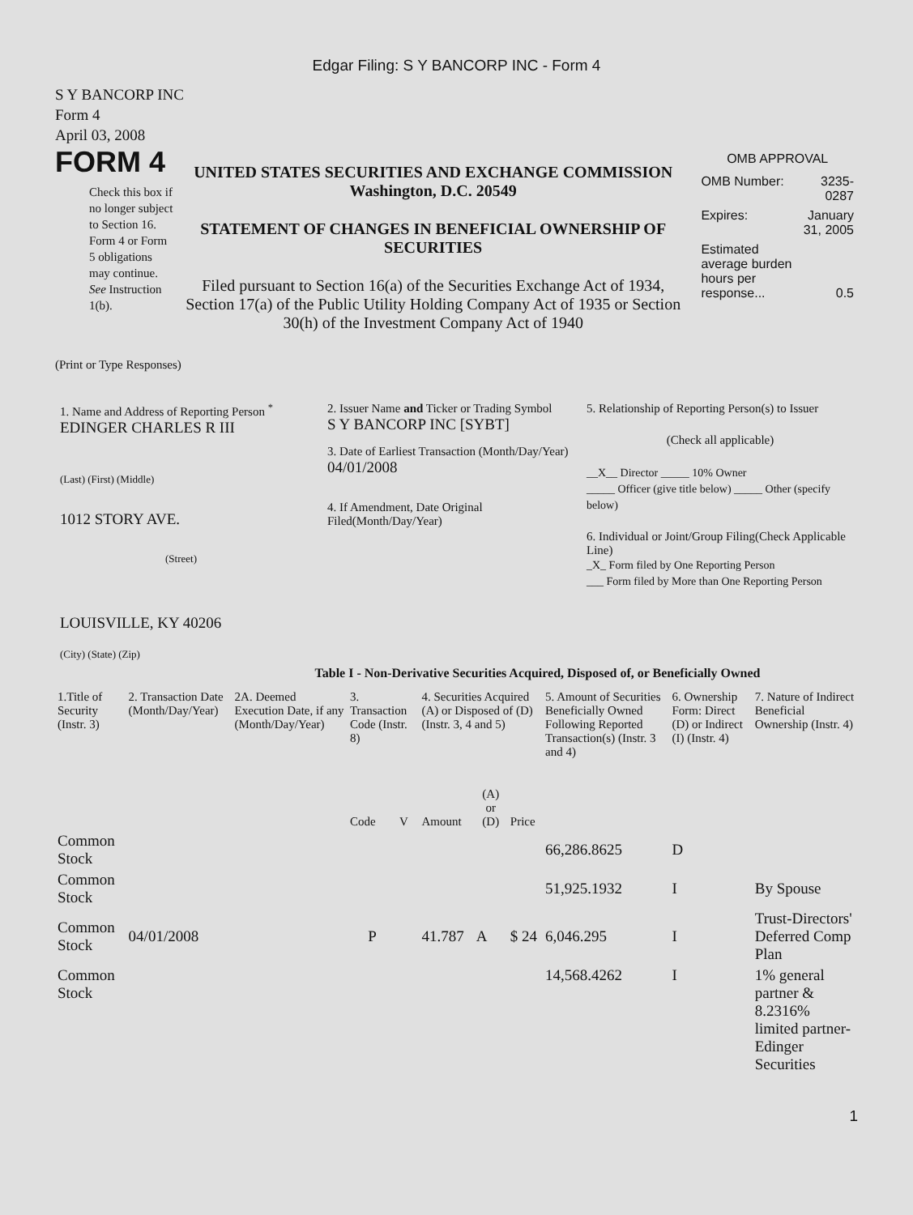Edgar Filing: S Y BANCORP INC - Form 4
S Y BANCORP INC
Form 4
April 03, 2008
FORM 4
Check this box if no longer subject to Section 16. Form 4 or Form 5 obligations may continue. See Instruction 1(b).
UNITED STATES SECURITIES AND EXCHANGE COMMISSION
Washington, D.C. 20549
STATEMENT OF CHANGES IN BENEFICIAL OWNERSHIP OF SECURITIES
Filed pursuant to Section 16(a) of the Securities Exchange Act of 1934, Section 17(a) of the Public Utility Holding Company Act of 1935 or Section 30(h) of the Investment Company Act of 1940
OMB APPROVAL
| OMB Number: | 3235-0287 |
| Expires: | January 31, 2005 |
| Estimated average burden hours per response... | 0.5 |
(Print or Type Responses)
1. Name and Address of Reporting Person <sup>*</sup>
EDINGER CHARLES R III
(Last) (First) (Middle)
1012 STORY AVE.
(Street)
LOUISVILLE, KY 40206
(City) (State) (Zip)
2. Issuer Name and Ticker or Trading Symbol
S Y BANCORP INC [SYBT]
3. Date of Earliest Transaction (Month/Day/Year)
04/01/2008
4. If Amendment, Date Original Filed(Month/Day/Year)
5. Relationship of Reporting Person(s) to Issuer
(Check all applicable)
__X__ Director _____ 10% Owner
_____ Officer (give title below) _____ Other (specify below)
6. Individual or Joint/Group Filing(Check Applicable Line)
_X_ Form filed by One Reporting Person
___ Form filed by More than One Reporting Person
Table I - Non-Derivative Securities Acquired, Disposed of, or Beneficially Owned
| 1.Title of Security (Instr. 3) | 2. Transaction Date (Month/Day/Year) | 2A. Deemed Execution Date, if any (Month/Day/Year) | 3. Transaction Code (Instr. 8) | | 4. Securities Acquired (A) or Disposed of (D) (Instr. 3, 4 and 5) | | | 5. Amount of Securities Beneficially Owned Following Reported Transaction(s) (Instr. 3 and 4) | 6. Ownership Form: Direct (D) or Indirect (I) (Instr. 4) | 7. Nature of Indirect Beneficial Ownership (Instr. 4) |
| --- | --- | --- | --- | --- | --- | --- | --- | --- | --- | --- |
| | | | Code | V | Amount | (A) or (D) | Price | | | |
| Common Stock | | | | | | | | 66,286.8625 | D | |
| Common Stock | | | | | | | | 51,925.1932 | I | By Spouse |
| Common Stock | 04/01/2008 | | P | | 41.787 | A | $ 24 | 6,046.295 | I | Trust-Directors' Deferred Comp Plan |
| Common Stock | | | | | | | | 14,568.4262 | I | 1% general partner & 8.2316% limited partner-Edinger Securities |
1